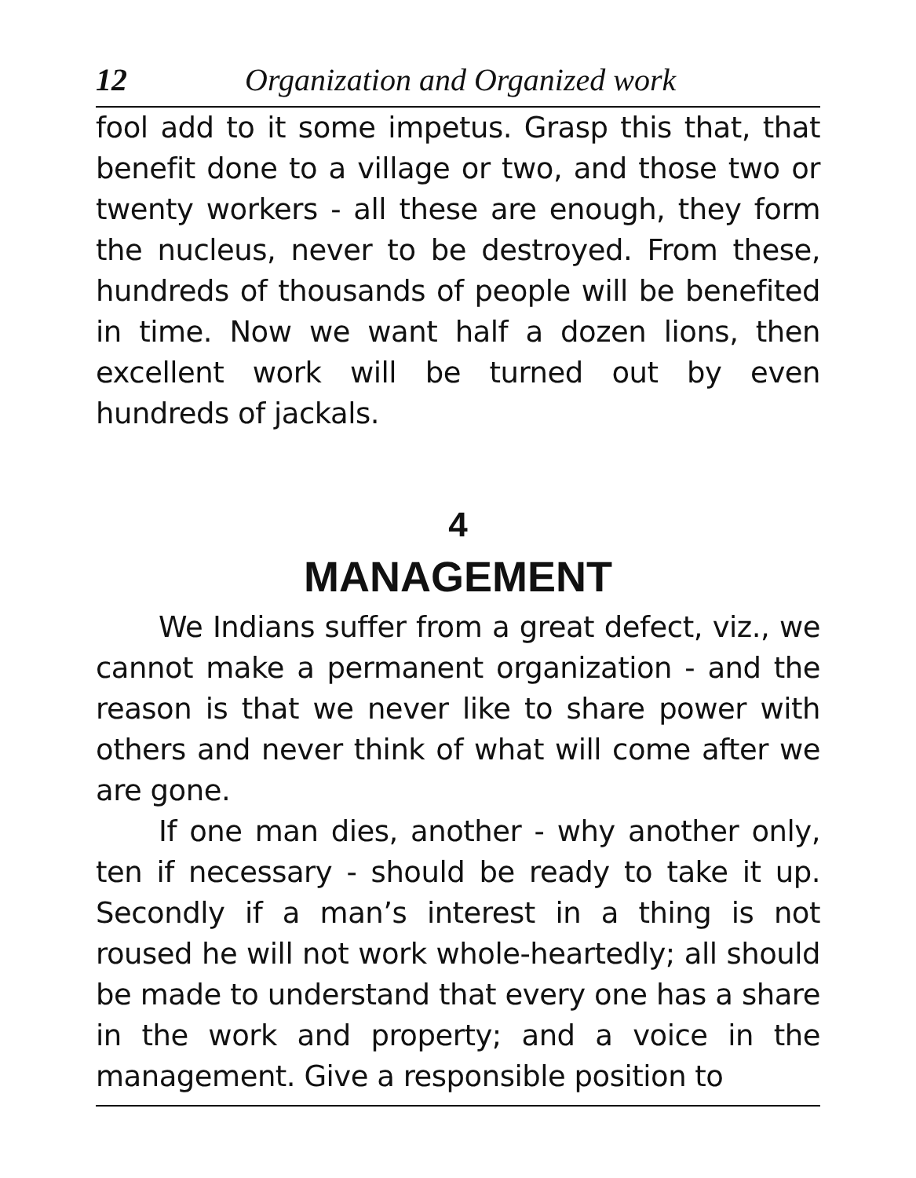12 Organization and Organized work
fool add to it some impetus. Grasp this that, that benefit done to a village or two, and those two or twenty workers - all these are enough, they form the nucleus, never to be destroyed. From these, hundreds of thousands of people will be benefited in time. Now we want half a dozen lions, then excellent work will be turned out by even hundreds of jackals.
4
MANAGEMENT
We Indians suffer from a great defect, viz., we cannot make a permanent organization - and the reason is that we never like to share power with others and never think of what will come after we are gone.
If one man dies, another - why another only, ten if necessary - should be ready to take it up. Secondly if a man’s interest in a thing is not roused he will not work whole-heartedly; all should be made to understand that every one has a share in the work and property; and a voice in the management. Give a responsible position to